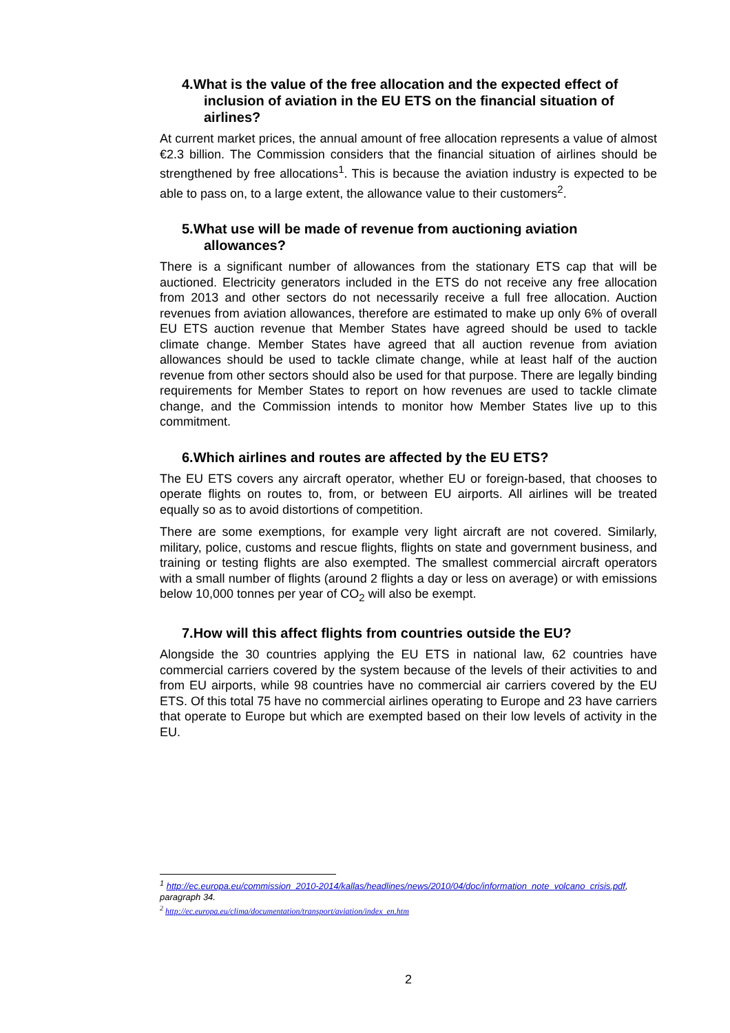4.What is the value of the free allocation and the expected effect of inclusion of aviation in the EU ETS on the financial situation of airlines?
At current market prices, the annual amount of free allocation represents a value of almost €2.3 billion. The Commission considers that the financial situation of airlines should be strengthened by free allocations<sup>1</sup>. This is because the aviation industry is expected to be able to pass on, to a large extent, the allowance value to their customers<sup>2</sup>.
5.What use will be made of revenue from auctioning aviation allowances?
There is a significant number of allowances from the stationary ETS cap that will be auctioned. Electricity generators included in the ETS do not receive any free allocation from 2013 and other sectors do not necessarily receive a full free allocation. Auction revenues from aviation allowances, therefore are estimated to make up only 6% of overall EU ETS auction revenue that Member States have agreed should be used to tackle climate change. Member States have agreed that all auction revenue from aviation allowances should be used to tackle climate change, while at least half of the auction revenue from other sectors should also be used for that purpose. There are legally binding requirements for Member States to report on how revenues are used to tackle climate change, and the Commission intends to monitor how Member States live up to this commitment.
6.Which airlines and routes are affected by the EU ETS?
The EU ETS covers any aircraft operator, whether EU or foreign-based, that chooses to operate flights on routes to, from, or between EU airports. All airlines will be treated equally so as to avoid distortions of competition.
There are some exemptions, for example very light aircraft are not covered. Similarly, military, police, customs and rescue flights, flights on state and government business, and training or testing flights are also exempted. The smallest commercial aircraft operators with a small number of flights (around 2 flights a day or less on average) or with emissions below 10,000 tonnes per year of CO<sub>2</sub> will also be exempt.
7.How will this affect flights from countries outside the EU?
Alongside the 30 countries applying the EU ETS in national law, 62 countries have commercial carriers covered by the system because of the levels of their activities to and from EU airports, while 98 countries have no commercial air carriers covered by the EU ETS. Of this total 75 have no commercial airlines operating to Europe and 23 have carriers that operate to Europe but which are exempted based on their low levels of activity in the EU.
<sup>1</sup> http://ec.europa.eu/commission_2010-2014/kallas/headlines/news/2010/04/doc/information_note_volcano_crisis.pdf, paragraph 34.
<sup>2</sup> http://ec.europa.eu/clima/documentation/transport/aviation/index_en.htm
2